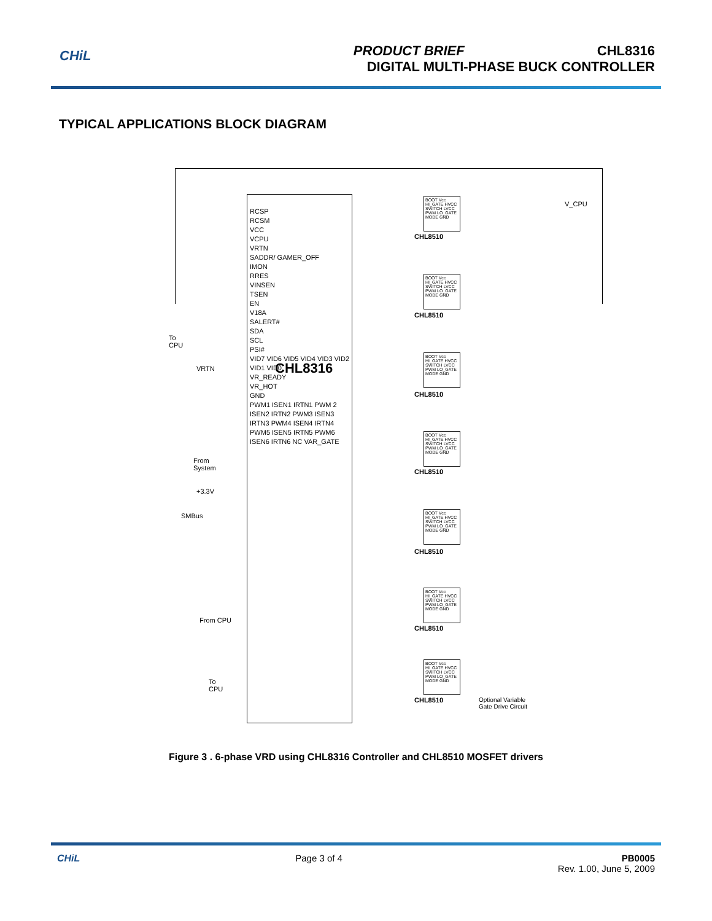CHiL
PRODUCT BRIEF CHL8316
DIGITAL MULTI-PHASE BUCK CONTROLLER
TYPICAL APPLICATIONS BLOCK DIAGRAM
CHL8316
RCSP
RCSM
VCC
VCPU
VRTN
SADDR/ GAMER_OFF
IMON
RRES
VINSEN
TSEN
EN
V18A
SALERT#
SDA
SCL
PSI#
VID7 VID6 VID5 VID4 VID3 VID2 VID1 VID0
VR_READY
VR_HOT
GND
PWM1 ISEN1 IRTN1 PWM 2 ISEN2 IRTN2 PWM3 ISEN3 IRTN3 PWM4 ISEN4 IRTN4 PWM5 ISEN5 IRTN5 PWM6 ISEN6 IRTN6 NC VAR_GATE
BOOT Vcc HI_GATE HVCC SWITCH LVCC PWM LO_GATE MODE GND
CHL8510
BOOT Vcc HI_GATE HVCC SWITCH LVCC PWM LO_GATE MODE GND
CHL8510
BOOT Vcc HI_GATE HVCC SWITCH LVCC PWM LO_GATE MODE GND
CHL8510
BOOT Vcc HI_GATE HVCC SWITCH LVCC PWM LO_GATE MODE GND
CHL8510
BOOT Vcc HI_GATE HVCC SWITCH LVCC PWM LO_GATE MODE GND
CHL8510
BOOT Vcc HI_GATE HVCC SWITCH LVCC PWM LO_GATE MODE GND
CHL8510
BOOT Vcc HI_GATE HVCC SWITCH LVCC PWM LO_GATE MODE GND
CHL8510
V_CPU
Optional Variable
Gate Drive Circuit
To
CPU
VRTN
From
System
+3.3V
SMBus
From CPU
To
CPU
Figure 3 . 6-phase VRD using CHL8316 Controller and CHL8510 MOSFET drivers
CHiL Page 3 of 4 PB0005
Rev. 1.00, June 5, 2009